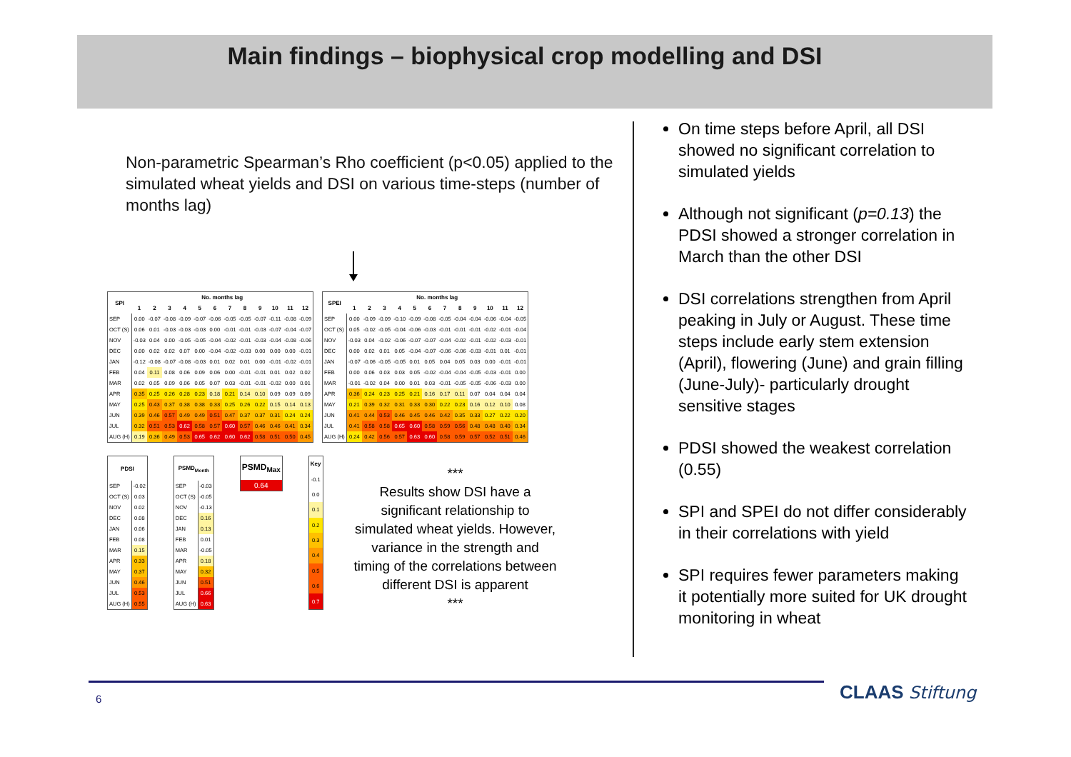Main findings – biophysical crop modelling and DSI
Non-parametric Spearman’s Rho coefficient (p<0.05) applied to the simulated wheat yields and DSI on various time-steps (number of months lag)
| SPI | No. months lag | | | | | | | | | | | |
| --- | --- | --- | --- | --- | --- | --- | --- | --- | --- | --- | --- | --- |
| | 1 | 2 | 3 | 4 | 5 | 6 | 7 | 8 | 9 | 10 | 11 | 12 |
| SEP | 0.00 | -0.07 | -0.08 | -0.09 | -0.07 | -0.06 | -0.05 | -0.05 | -0.07 | -0.11 | -0.08 | -0.09 |
| OCT (S) | 0.06 | 0.01 | -0.03 | -0.03 | -0.03 | 0.00 | -0.01 | -0.01 | -0.03 | -0.07 | -0.04 | -0.07 |
| NOV | -0.03 | 0.04 | 0.00 | -0.05 | -0.05 | -0.04 | -0.02 | -0.01 | -0.03 | -0.04 | -0.08 | -0.06 |
| DEC | 0.00 | 0.02 | 0.02 | 0.07 | 0.00 | -0.04 | -0.02 | -0.03 | 0.00 | 0.00 | 0.00 | -0.01 |
| JAN | -0.12 | -0.08 | -0.07 | -0.08 | -0.03 | 0.01 | 0.02 | 0.01 | 0.00 | -0.01 | -0.02 | -0.01 |
| FEB | 0.04 | 0.11 | 0.08 | 0.06 | 0.09 | 0.06 | 0.00 | -0.01 | -0.01 | 0.01 | 0.02 | 0.02 |
| MAR | 0.02 | 0.05 | 0.09 | 0.06 | 0.05 | 0.07 | 0.03 | -0.01 | -0.01 | -0.02 | 0.00 | 0.01 |
| APR | 0.35 | 0.25 | 0.26 | 0.28 | 0.23 | 0.18 | 0.21 | 0.14 | 0.10 | 0.09 | 0.09 | 0.09 |
| MAY | 0.25 | 0.43 | 0.37 | 0.38 | 0.38 | 0.33 | 0.25 | 0.26 | 0.22 | 0.15 | 0.14 | 0.13 |
| JUN | 0.39 | 0.46 | 0.57 | 0.49 | 0.49 | 0.51 | 0.47 | 0.37 | 0.37 | 0.31 | 0.24 | 0.24 |
| JUL | 0.32 | 0.51 | 0.53 | 0.62 | 0.58 | 0.57 | 0.60 | 0.57 | 0.46 | 0.46 | 0.41 | 0.34 |
| AUG (H) | 0.19 | 0.36 | 0.49 | 0.53 | 0.65 | 0.62 | 0.60 | 0.62 | 0.58 | 0.51 | 0.50 | 0.45 |
| SPEI | No. months lag | | | | | | | | | | | |
| --- | --- | --- | --- | --- | --- | --- | --- | --- | --- | --- | --- | --- |
| | 1 | 2 | 3 | 4 | 5 | 6 | 7 | 8 | 9 | 10 | 11 | 12 |
| SEP | 0.00 | -0.09 | -0.09 | -0.10 | -0.09 | -0.08 | -0.05 | -0.04 | -0.04 | -0.06 | -0.04 | -0.05 |
| OCT (S) | 0.05 | -0.02 | -0.05 | -0.04 | -0.06 | -0.03 | -0.01 | -0.01 | -0.01 | -0.02 | -0.01 | -0.04 |
| NOV | -0.03 | 0.04 | -0.02 | -0.06 | -0.07 | -0.07 | -0.04 | -0.02 | -0.01 | -0.02 | -0.03 | -0.01 |
| DEC | 0.00 | 0.02 | 0.01 | 0.05 | -0.04 | -0.07 | -0.06 | -0.06 | -0.03 | -0.01 | 0.01 | -0.01 |
| JAN | -0.07 | -0.06 | -0.05 | -0.05 | 0.01 | 0.05 | 0.04 | 0.05 | 0.03 | 0.00 | -0.01 | -0.01 |
| FEB | 0.00 | 0.06 | 0.03 | 0.03 | 0.05 | -0.02 | -0.04 | -0.04 | -0.05 | -0.03 | -0.01 | 0.00 |
| MAR | -0.01 | -0.02 | 0.04 | 0.00 | 0.01 | 0.03 | -0.01 | -0.05 | -0.05 | -0.06 | -0.03 | 0.00 |
| APR | 0.36 | 0.24 | 0.23 | 0.25 | 0.21 | 0.16 | 0.17 | 0.11 | 0.07 | 0.04 | 0.04 | 0.04 |
| MAY | 0.21 | 0.39 | 0.32 | 0.31 | 0.33 | 0.30 | 0.22 | 0.23 | 0.16 | 0.12 | 0.10 | 0.08 |
| JUN | 0.41 | 0.44 | 0.53 | 0.46 | 0.45 | 0.46 | 0.42 | 0.35 | 0.33 | 0.27 | 0.22 | 0.20 |
| JUL | 0.41 | 0.58 | 0.58 | 0.65 | 0.60 | 0.58 | 0.59 | 0.56 | 0.48 | 0.48 | 0.40 | 0.34 |
| AUG (H) | 0.24 | 0.42 | 0.56 | 0.57 | 0.63 | 0.60 | 0.58 | 0.59 | 0.57 | 0.52 | 0.51 | 0.46 |
| PDSI | |
| --- | --- |
| SEP | -0.02 |
| OCT (S) | 0.03 |
| NOV | 0.02 |
| DEC | 0.08 |
| JAN | 0.06 |
| FEB | 0.08 |
| MAR | 0.15 |
| APR | 0.33 |
| MAY | 0.37 |
| JUN | 0.46 |
| JUL | 0.53 |
| AUG (H) | 0.55 |
| PSMD<sub>Month</sub> | |
| --- | --- |
| SEP | -0.03 |
| OCT (S) | -0.05 |
| NOV | -0.13 |
| DEC | 0.16 |
| JAN | 0.13 |
| FEB | 0.01 |
| MAR | -0.05 |
| APR | 0.18 |
| MAY | 0.32 |
| JUN | 0.51 |
| JUL | 0.66 |
| AUG (H) | 0.63 |
| PSMD<sub>Max</sub> |
| --- |
| 0.64 |
| Key |
| --- |
| -0.1 |
| 0.0 |
| 0.1 |
| 0.2 |
| 0.3 |
| 0.4 |
| 0.5 |
| 0.6 |
| 0.7 |
***
Results show DSI have a significant relationship to simulated wheat yields. However, variance in the strength and timing of the correlations between different DSI is apparent
***
On time steps before April, all DSI showed no significant correlation to simulated yields
Although not significant (p=0.13) the PDSI showed a stronger correlation in March than the other DSI
DSI correlations strengthen from April peaking in July or August. These time steps include early stem extension (April), flowering (June) and grain filling (June-July)- particularly drought sensitive stages
PDSI showed the weakest correlation (0.55)
SPI and SPEI do not differ considerably in their correlations with yield
SPI requires fewer parameters making it potentially more suited for UK drought monitoring in wheat
6 CLAAS Stiftung